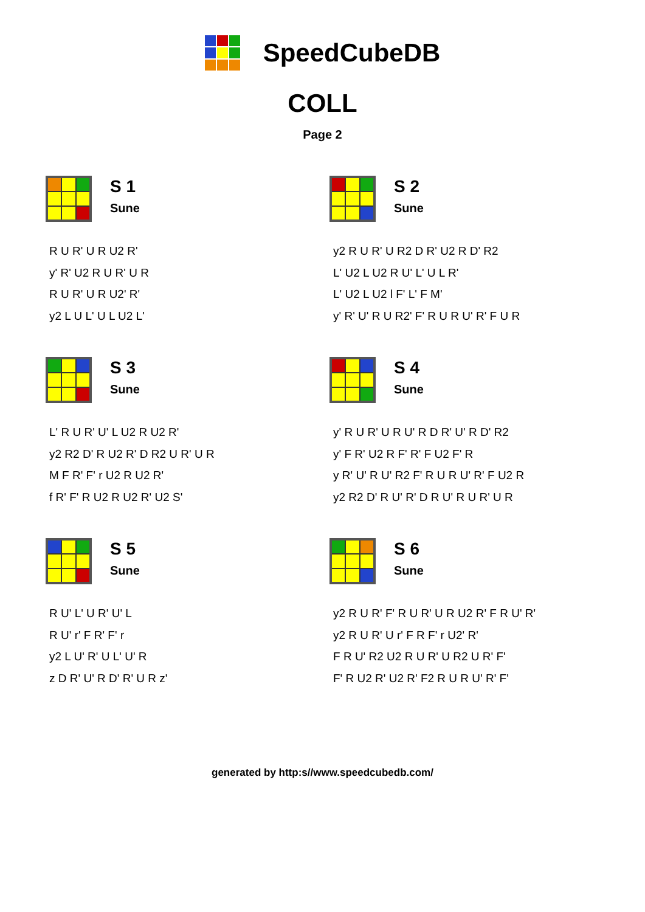SpeedCubeDB
COLL
Page 2
S 1
Sune
R U R' U R U2 R'
y' R' U2 R U R' U R
R U R' U R U2' R'
y2 L U L' U L U2 L'
S 2
Sune
y2 R U R' U R2 D R' U2 R D' R2
L' U2 L U2 R U' L' U L R'
L' U2 L U2 l F' L' F M'
y' R' U' R U R2' F' R U R U' R' F U R
S 3
Sune
L' R U R' U' L U2 R U2 R'
y2 R2 D' R U2 R' D R2 U R' U R
M F R' F' r U2 R U2 R'
f R' F' R U2 R U2 R' U2 S'
S 4
Sune
y' R U R' U R U' R D R' U' R D' R2
y' F R' U2 R F' R' F U2 F' R
y R' U' R U' R2 F' R U R U' R' F U2 R
y2 R2 D' R U' R' D R U' R U R' U R
S 5
Sune
R U' L' U R' U' L
R U' r' F R' F' r
y2 L U' R' U L' U' R
z D R' U' R D' R' U R z'
S 6
Sune
y2 R U R' F' R U R' U R U2 R' F R U' R'
y2 R U R' U r' F R F' r U2' R'
F R U' R2 U2 R U R' U R2 U R' F'
F' R U2 R' U2 R' F2 R U R U' R' F'
generated by http:s//www.speedcubedb.com/